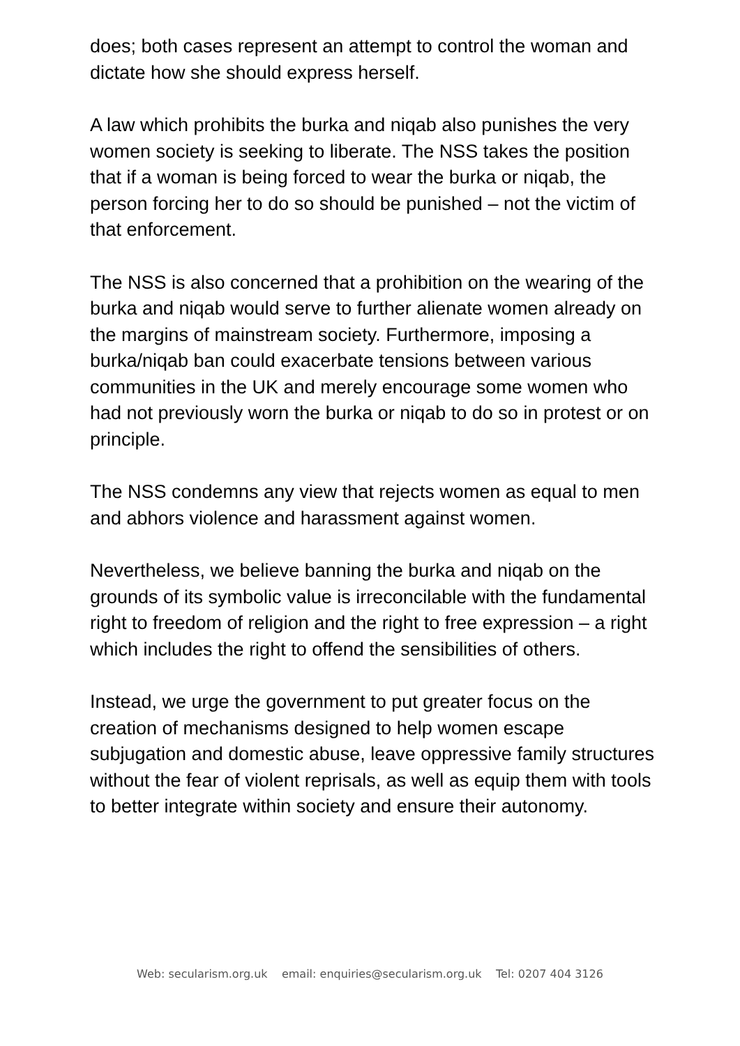does; both cases represent an attempt to control the woman and dictate how she should express herself.
A law which prohibits the burka and niqab also punishes the very women society is seeking to liberate. The NSS takes the position that if a woman is being forced to wear the burka or niqab, the person forcing her to do so should be punished – not the victim of that enforcement.
The NSS is also concerned that a prohibition on the wearing of the burka and niqab would serve to further alienate women already on the margins of mainstream society. Furthermore, imposing a burka/niqab ban could exacerbate tensions between various communities in the UK and merely encourage some women who had not previously worn the burka or niqab to do so in protest or on principle.
The NSS condemns any view that rejects women as equal to men and abhors violence and harassment against women.
Nevertheless, we believe banning the burka and niqab on the grounds of its symbolic value is irreconcilable with the fundamental right to freedom of religion and the right to free expression – a right which includes the right to offend the sensibilities of others.
Instead, we urge the government to put greater focus on the creation of mechanisms designed to help women escape subjugation and domestic abuse, leave oppressive family structures without the fear of violent reprisals, as well as equip them with tools to better integrate within society and ensure their autonomy.
Web: secularism.org.uk email: enquiries@secularism.org.uk Tel: 0207 404 3126